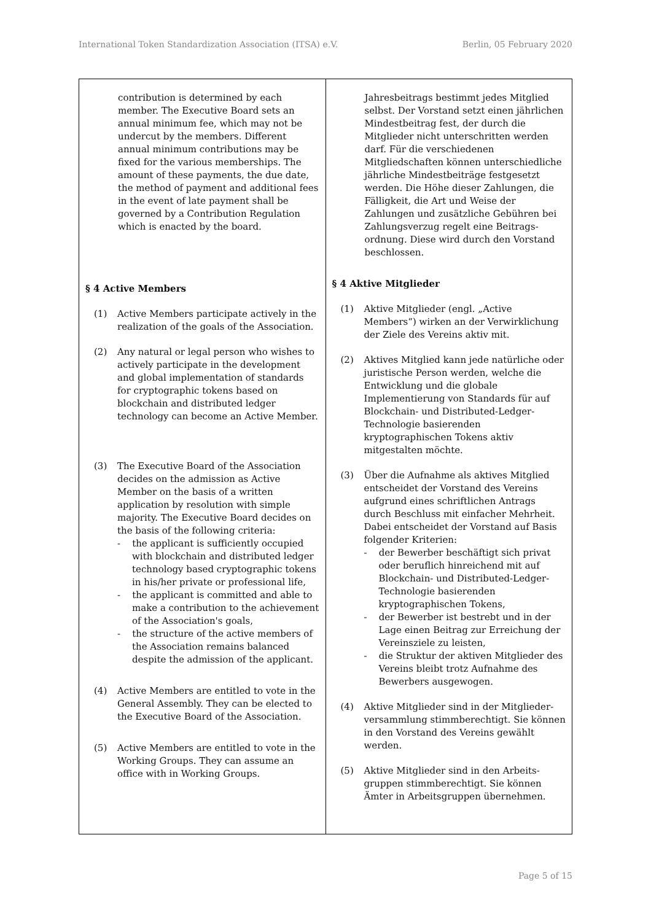International Token Standardization Association (ITSA) e.V. Berlin, 05 February 2020
| contribution is determined by each member. The Executive Board sets an annual minimum fee, which may not be undercut by the members. Different annual minimum contributions may be fixed for the various memberships. The amount of these payments, the due date, the method of payment and additional fees in the event of late payment shall be governed by a Contribution Regulation which is enacted by the board. § 4 Active Members (1) Active Members participate actively in the realization of the goals of the Association. (2) Any natural or legal person who wishes to actively participate in the development and global implementation of standards for cryptographic tokens based on blockchain and distributed ledger technology can become an Active Member. (3) The Executive Board of the Association decides on the admission as Active Member on the basis of a written application by resolution with simple majority. The Executive Board decides on the basis of the following criteria: - the applicant is sufficiently occupied with blockchain and distributed ledger technology based cryptographic tokens in his/her private or professional life, - the applicant is committed and able to make a contribution to the achievement of the Association's goals, - the structure of the active members of the Association remains balanced despite the admission of the applicant. (4) Active Members are entitled to vote in the General Assembly. They can be elected to the Executive Board of the Association. (5) Active Members are entitled to vote in the Working Groups. They can assume an office with in Working Groups. | Jahresbeitrags bestimmt jedes Mitglied selbst. Der Vorstand setzt einen jährlichen Mindestbeitrag fest, der durch die Mitglieder nicht unterschritten werden darf. Für die verschiedenen Mitgliedschaften können unterschiedliche jährliche Mindestbeiträge festgesetzt werden. Die Höhe dieser Zahlungen, die Fälligkeit, die Art und Weise der Zahlungen und zusätzliche Gebühren bei Zahlungsverzug regelt eine Beitrags­ordnung. Diese wird durch den Vorstand beschlossen. § 4 Aktive Mitglieder (1) Aktive Mitglieder (engl. „Active Members“) wirken an der Verwirklichung der Ziele des Vereins aktiv mit. (2) Aktives Mitglied kann jede natürliche oder juristische Person werden, welche die Entwicklung und die globale Implementierung von Standards für auf Blockchain- und Distributed-Ledger-Technologie basierenden kryptographischen Tokens aktiv mitgestalten möchte. (3) Über die Aufnahme als aktives Mitglied entscheidet der Vorstand des Vereins aufgrund eines schriftlichen Antrags durch Beschluss mit einfacher Mehrheit. Dabei entscheidet der Vorstand auf Basis folgender Kriterien: - der Bewerber beschäftigt sich privat oder beruflich hinreichend mit auf Blockchain- und Distributed-Ledger-Technologie basierenden kryptographischen Tokens, - der Bewerber ist bestrebt und in der Lage einen Beitrag zur Erreichung der Vereinsziele zu leisten, - die Struktur der aktiven Mitglieder des Vereins bleibt trotz Aufnahme des Bewerbers ausgewogen. (4) Aktive Mitglieder sind in der Mitglieder­versammlung stimmberechtigt. Sie können in den Vorstand des Vereins gewählt werden. (5) Aktive Mitglieder sind in den Arbeits­gruppen stimmberechtigt. Sie können Ämter in Arbeitsgruppen übernehmen. |
Page 5 of 15